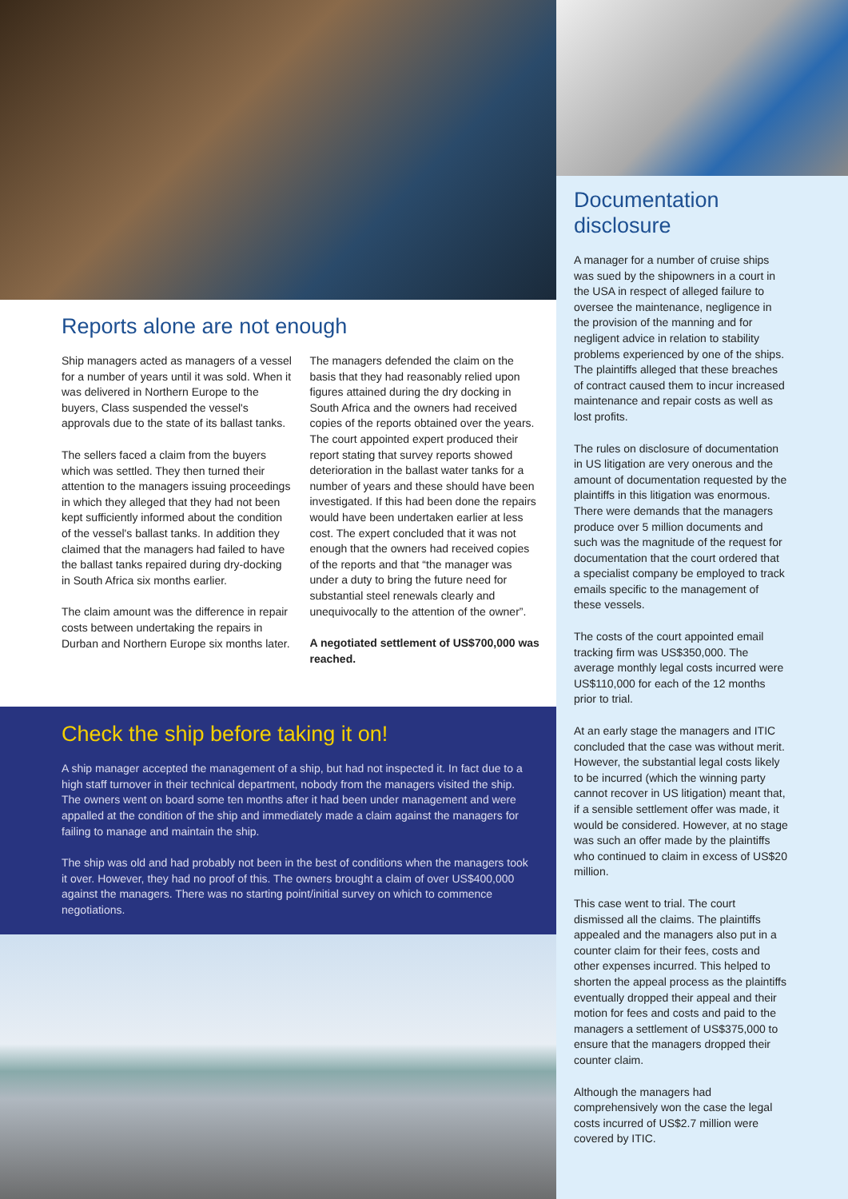Reports alone are not enough
Ship managers acted as managers of a vessel for a number of years until it was sold. When it was delivered in Northern Europe to the buyers, Class suspended the vessel's approvals due to the state of its ballast tanks.
The sellers faced a claim from the buyers which was settled. They then turned their attention to the managers issuing proceedings in which they alleged that they had not been kept sufficiently informed about the condition of the vessel's ballast tanks. In addition they claimed that the managers had failed to have the ballast tanks repaired during dry-docking in South Africa six months earlier.
The claim amount was the difference in repair costs between undertaking the repairs in Durban and Northern Europe six months later.
The managers defended the claim on the basis that they had reasonably relied upon figures attained during the dry docking in South Africa and the owners had received copies of the reports obtained over the years. The court appointed expert produced their report stating that survey reports showed deterioration in the ballast water tanks for a number of years and these should have been investigated. If this had been done the repairs would have been undertaken earlier at less cost. The expert concluded that it was not enough that the owners had received copies of the reports and that “the manager was under a duty to bring the future need for substantial steel renewals clearly and unequivocally to the attention of the owner”.
A negotiated settlement of US$700,000 was reached.
Check the ship before taking it on!
A ship manager accepted the management of a ship, but had not inspected it. In fact due to a high staff turnover in their technical department, nobody from the managers visited the ship. The owners went on board some ten months after it had been under management and were appalled at the condition of the ship and immediately made a claim against the managers for failing to manage and maintain the ship.
The ship was old and had probably not been in the best of conditions when the managers took it over. However, they had no proof of this. The owners brought a claim of over US$400,000 against the managers. There was no starting point/initial survey on which to commence negotiations.
Documentation disclosure
A manager for a number of cruise ships was sued by the shipowners in a court in the USA in respect of alleged failure to oversee the maintenance, negligence in the provision of the manning and for negligent advice in relation to stability problems experienced by one of the ships. The plaintiffs alleged that these breaches of contract caused them to incur increased maintenance and repair costs as well as lost profits.
The rules on disclosure of documentation in US litigation are very onerous and the amount of documentation requested by the plaintiffs in this litigation was enormous. There were demands that the managers produce over 5 million documents and such was the magnitude of the request for documentation that the court ordered that a specialist company be employed to track emails specific to the management of these vessels.
The costs of the court appointed email tracking firm was US$350,000. The average monthly legal costs incurred were US$110,000 for each of the 12 months prior to trial.
At an early stage the managers and ITIC concluded that the case was without merit. However, the substantial legal costs likely to be incurred (which the winning party cannot recover in US litigation) meant that, if a sensible settlement offer was made, it would be considered. However, at no stage was such an offer made by the plaintiffs who continued to claim in excess of US$20 million.
This case went to trial. The court dismissed all the claims. The plaintiffs appealed and the managers also put in a counter claim for their fees, costs and other expenses incurred. This helped to shorten the appeal process as the plaintiffs eventually dropped their appeal and their motion for fees and costs and paid to the managers a settlement of US$375,000 to ensure that the managers dropped their counter claim.
Although the managers had comprehensively won the case the legal costs incurred of US$2.7 million were covered by ITIC.